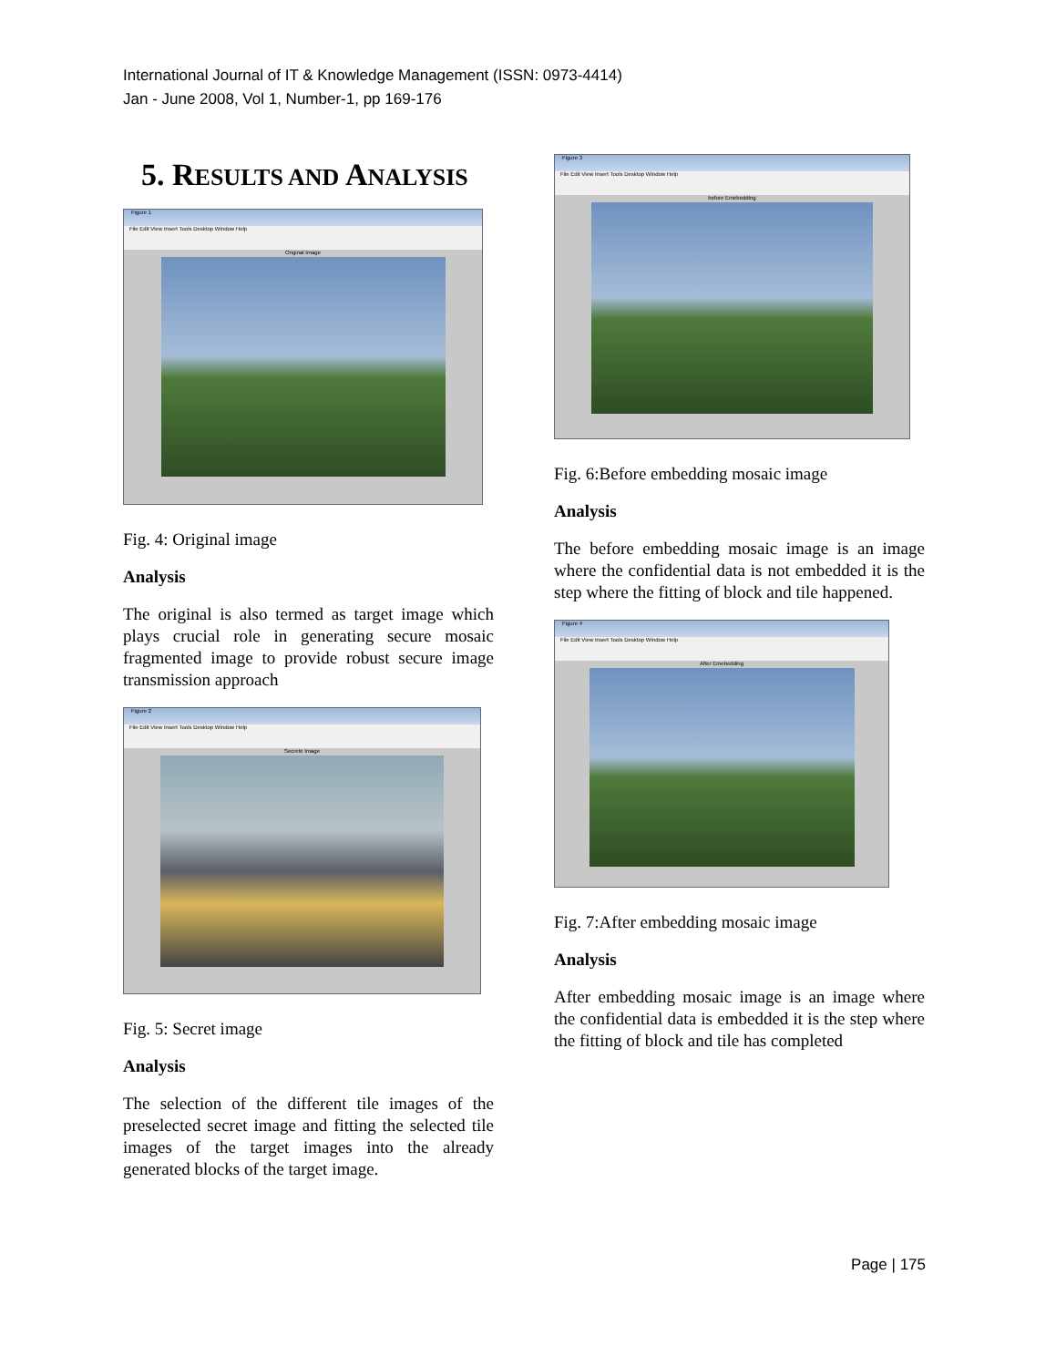International Journal of IT & Knowledge Management (ISSN: 0973-4414)
Jan - June 2008, Vol 1, Number-1, pp 169-176
5. RESULTS AND ANALYSIS
Figure 1
File Edit View Insert Tools Desktop Window Help
Original Image
Fig. 4: Original image
Analysis
The original is also termed as target image which plays crucial role in generating secure mosaic fragmented image to provide robust secure image transmission approach
Figure 2
File Edit View Insert Tools Desktop Window Help
Secrete Image
Fig. 5: Secret image
Analysis
The selection of the different tile images of the preselected secret image and fitting the selected tile images of the target images into the already generated blocks of the target image.
Figure 3
File Edit View Insert Tools Desktop Window Help
before Emebedding
Fig. 6:Before embedding mosaic image
Analysis
The before embedding mosaic image is an image where the confidential data is not embedded it is the step where the fitting of block and tile happened.
Figure 4
File Edit View Insert Tools Desktop Window Help
After Emebedding
Fig. 7:After embedding mosaic image
Analysis
After embedding mosaic image is an image where the confidential data is embedded it is the step where the fitting of block and tile has completed
Page | 175